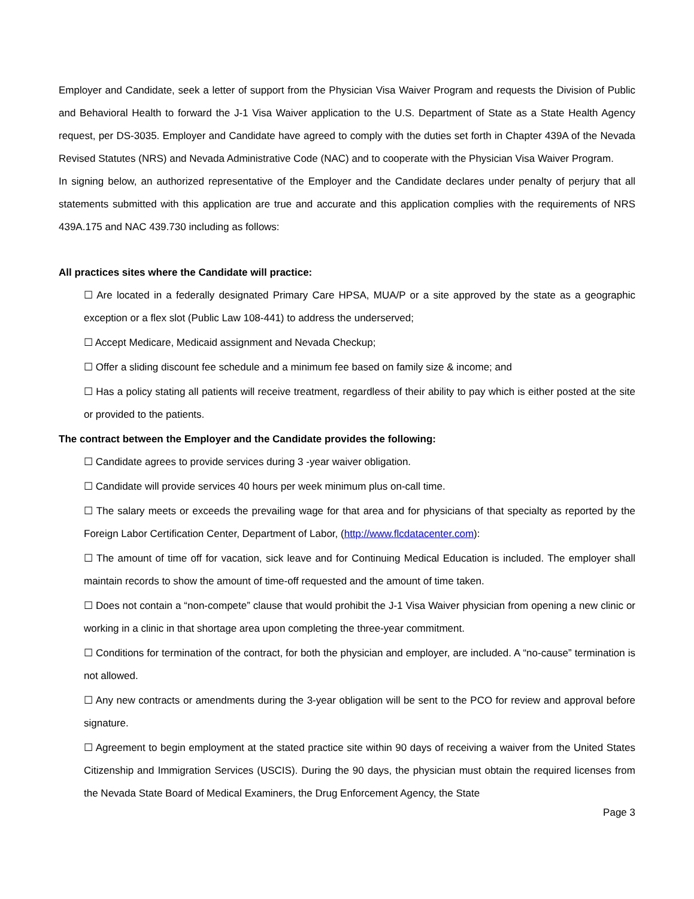Employer and Candidate, seek a letter of support from the Physician Visa Waiver Program and requests the Division of Public and Behavioral Health to forward the J-1 Visa Waiver application to the U.S. Department of State as a State Health Agency request, per DS-3035. Employer and Candidate have agreed to comply with the duties set forth in Chapter 439A of the Nevada Revised Statutes (NRS) and Nevada Administrative Code (NAC) and to cooperate with the Physician Visa Waiver Program.
In signing below, an authorized representative of the Employer and the Candidate declares under penalty of perjury that all statements submitted with this application are true and accurate and this application complies with the requirements of NRS 439A.175 and NAC 439.730 including as follows:
All practices sites where the Candidate will practice:
☐ Are located in a federally designated Primary Care HPSA, MUA/P or a site approved by the state as a geographic exception or a flex slot (Public Law 108-441) to address the underserved;
☐ Accept Medicare, Medicaid assignment and Nevada Checkup;
☐ Offer a sliding discount fee schedule and a minimum fee based on family size & income; and
☐ Has a policy stating all patients will receive treatment, regardless of their ability to pay which is either posted at the site or provided to the patients.
The contract between the Employer and the Candidate provides the following:
☐ Candidate agrees to provide services during 3 -year waiver obligation.
☐ Candidate will provide services 40 hours per week minimum plus on-call time.
☐ The salary meets or exceeds the prevailing wage for that area and for physicians of that specialty as reported by the Foreign Labor Certification Center, Department of Labor, (http://www.flcdatacenter.com):
☐ The amount of time off for vacation, sick leave and for Continuing Medical Education is included. The employer shall maintain records to show the amount of time-off requested and the amount of time taken.
☐ Does not contain a “non-compete” clause that would prohibit the J-1 Visa Waiver physician from opening a new clinic or working in a clinic in that shortage area upon completing the three-year commitment.
☐ Conditions for termination of the contract, for both the physician and employer, are included. A “no-cause” termination is not allowed.
☐ Any new contracts or amendments during the 3-year obligation will be sent to the PCO for review and approval before signature.
☐ Agreement to begin employment at the stated practice site within 90 days of receiving a waiver from the United States Citizenship and Immigration Services (USCIS). During the 90 days, the physician must obtain the required licenses from the Nevada State Board of Medical Examiners, the Drug Enforcement Agency, the State
Page 3